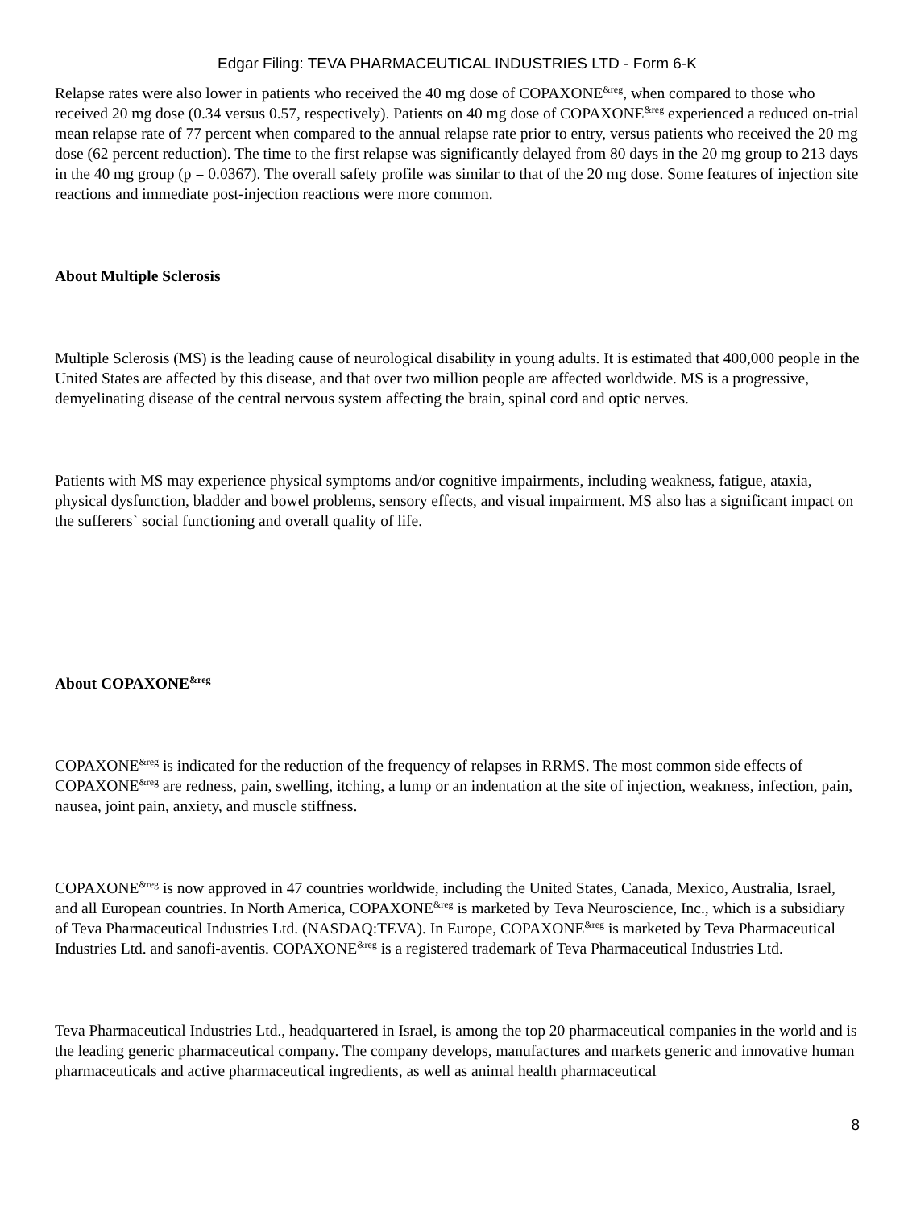Edgar Filing: TEVA PHARMACEUTICAL INDUSTRIES LTD - Form 6-K
Relapse rates were also lower in patients who received the 40 mg dose of COPAXONE<sup>&reg</sup>, when compared to those who received 20 mg dose (0.34 versus 0.57, respectively). Patients on 40 mg dose of COPAXONE<sup>&reg</sup> experienced a reduced on-trial mean relapse rate of 77 percent when compared to the annual relapse rate prior to entry, versus patients who received the 20 mg dose (62 percent reduction). The time to the first relapse was significantly delayed from 80 days in the 20 mg group to 213 days in the 40 mg group (p = 0.0367). The overall safety profile was similar to that of the 20 mg dose. Some features of injection site reactions and immediate post-injection reactions were more common.
About Multiple Sclerosis
Multiple Sclerosis (MS) is the leading cause of neurological disability in young adults. It is estimated that 400,000 people in the United States are affected by this disease, and that over two million people are affected worldwide. MS is a progressive, demyelinating disease of the central nervous system affecting the brain, spinal cord and optic nerves.
Patients with MS may experience physical symptoms and/or cognitive impairments, including weakness, fatigue, ataxia, physical dysfunction, bladder and bowel problems, sensory effects, and visual impairment. MS also has a significant impact on the sufferers` social functioning and overall quality of life.
About COPAXONE<sup>&reg</sup>
COPAXONE<sup>&reg</sup> is indicated for the reduction of the frequency of relapses in RRMS. The most common side effects of COPAXONE<sup>&reg</sup> are redness, pain, swelling, itching, a lump or an indentation at the site of injection, weakness, infection, pain, nausea, joint pain, anxiety, and muscle stiffness.
COPAXONE<sup>&reg</sup> is now approved in 47 countries worldwide, including the United States, Canada, Mexico, Australia, Israel, and all European countries. In North America, COPAXONE<sup>&reg</sup> is marketed by Teva Neuroscience, Inc., which is a subsidiary of Teva Pharmaceutical Industries Ltd. (NASDAQ:TEVA). In Europe, COPAXONE<sup>&reg</sup> is marketed by Teva Pharmaceutical Industries Ltd. and sanofi-aventis. COPAXONE<sup>&reg</sup> is a registered trademark of Teva Pharmaceutical Industries Ltd.
Teva Pharmaceutical Industries Ltd., headquartered in Israel, is among the top 20 pharmaceutical companies in the world and is the leading generic pharmaceutical company. The company develops, manufactures and markets generic and innovative human pharmaceuticals and active pharmaceutical ingredients, as well as animal health pharmaceutical
8